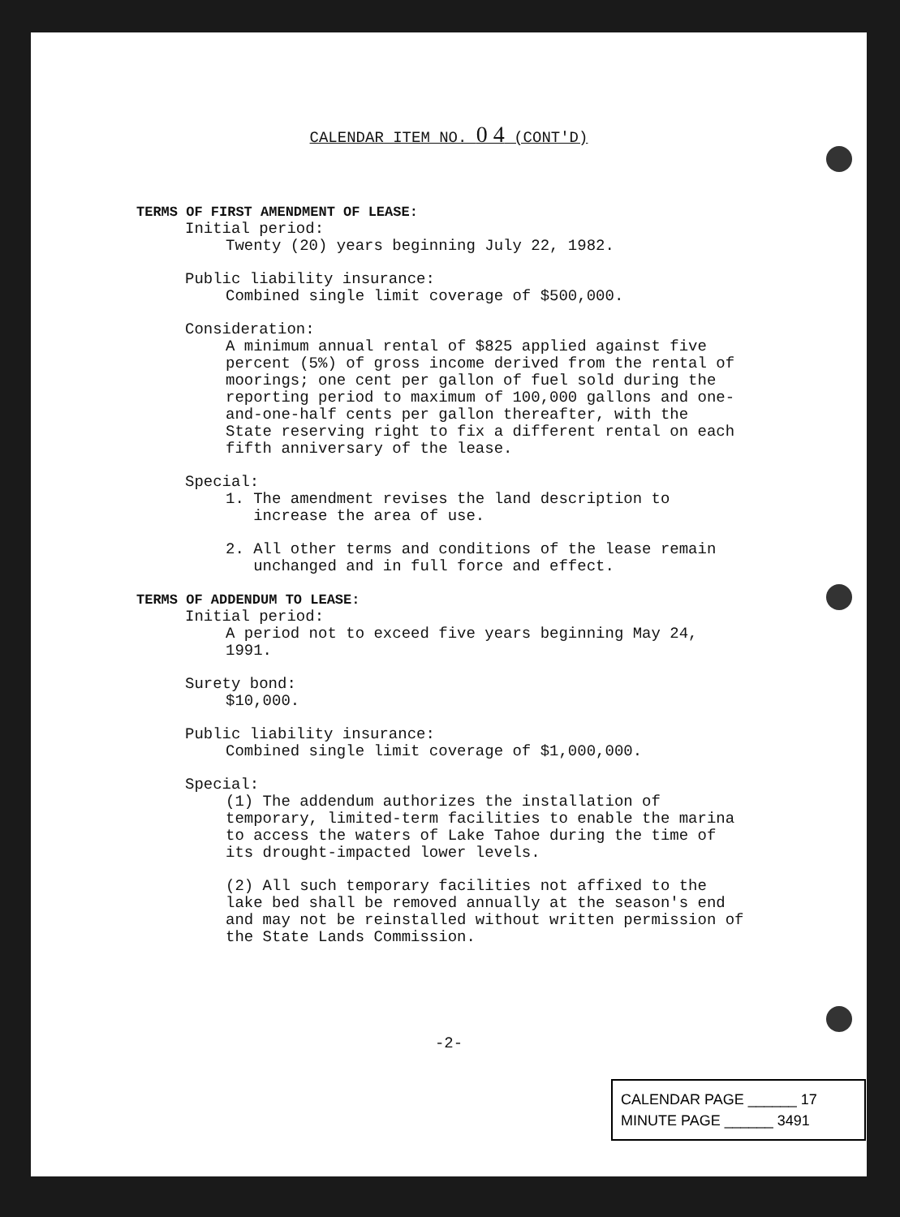CALENDAR ITEM NO. 0 4 (CONT'D)
TERMS OF FIRST AMENDMENT OF LEASE:
Initial period:
Twenty (20) years beginning July 22, 1982.
Public liability insurance:
Combined single limit coverage of $500,000.
Consideration:
A minimum annual rental of $825 applied against five
percent (5%) of gross income derived from the rental of
moorings; one cent per gallon of fuel sold during the
reporting period to maximum of 100,000 gallons and one-
and-one-half cents per gallon thereafter, with the
State reserving right to fix a different rental on each
fifth anniversary of the lease.
Special:
1. The amendment revises the land description to
increase the area of use.
2. All other terms and conditions of the lease remain
unchanged and in full force and effect.
TERMS OF ADDENDUM TO LEASE:
Initial period:
A period not to exceed five years beginning May 24,
1991.
Surety bond:
$10,000.
Public liability insurance:
Combined single limit coverage of $1,000,000.
Special:
(1) The addendum authorizes the installation of
temporary, limited-term facilities to enable the marina
to access the waters of Lake Tahoe during the time of
its drought-impacted lower levels.
(2) All such temporary facilities not affixed to the
lake bed shall be removed annually at the season's end
and may not be reinstalled without written permission of
the State Lands Commission.
-2-
CALENDAR PAGE ______ 17
MINUTE PAGE ______ 3491